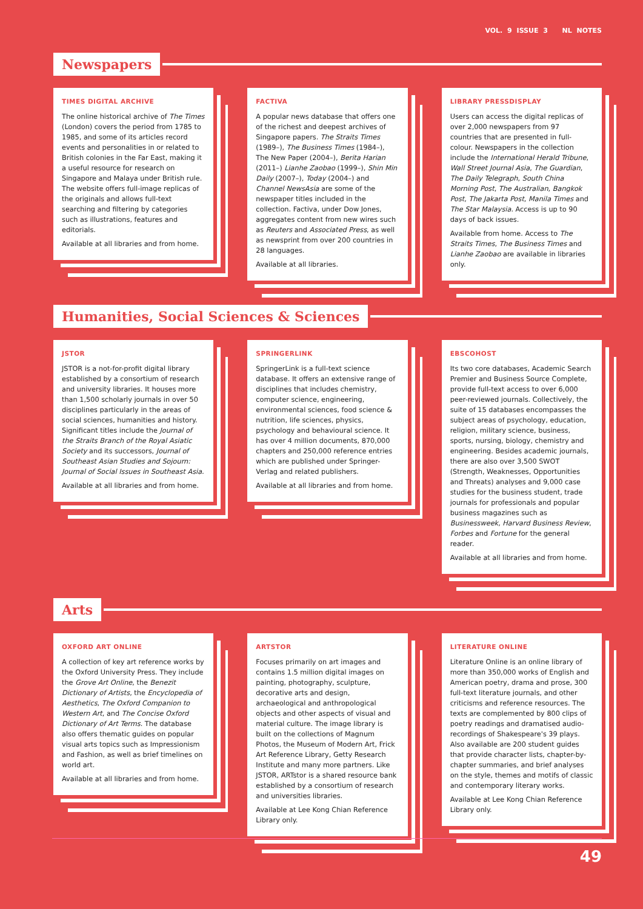VOL. 9 ISSUE 3 NL NOTES
Newspapers
TIMES DIGITAL ARCHIVE
The online historical archive of The Times (London) covers the period from 1785 to 1985, and some of its articles record events and personalities in or related to British colonies in the Far East, making it a useful resource for research on Singapore and Malaya under British rule. The website offers full-image replicas of the originals and allows full-text searching and filtering by categories such as illustrations, features and editorials.
Available at all libraries and from home.
FACTIVA
A popular news database that offers one of the richest and deepest archives of Singapore papers. The Straits Times (1989–), The Business Times (1984–), The New Paper (2004–), Berita Harian (2011–) Lianhe Zaobao (1999–), Shin Min Daily (2007–), Today (2004–) and Channel NewsAsia are some of the newspaper titles included in the collection. Factiva, under Dow Jones, aggregates content from new wires such as Reuters and Associated Press, as well as newsprint from over 200 countries in 28 languages.
Available at all libraries.
LIBRARY PRESSDISPLAY
Users can access the digital replicas of over 2,000 newspapers from 97 countries that are presented in full-colour. Newspapers in the collection include the International Herald Tribune, Wall Street Journal Asia, The Guardian, The Daily Telegraph, South China Morning Post, The Australian, Bangkok Post, The Jakarta Post, Manila Times and The Star Malaysia. Access is up to 90 days of back issues.
Available from home. Access to The Straits Times, The Business Times and Lianhe Zaobao are available in libraries only.
Humanities, Social Sciences & Sciences
JSTOR
JSTOR is a not-for-profit digital library established by a consortium of research and university libraries. It houses more than 1,500 scholarly journals in over 50 disciplines particularly in the areas of social sciences, humanities and history. Significant titles include the Journal of the Straits Branch of the Royal Asiatic Society and its successors, Journal of Southeast Asian Studies and Sojourn: Journal of Social Issues in Southeast Asia.
Available at all libraries and from home.
SPRINGERLINK
SpringerLink is a full-text science database. It offers an extensive range of disciplines that includes chemistry, computer science, engineering, environmental sciences, food science & nutrition, life sciences, physics, psychology and behavioural science. It has over 4 million documents, 870,000 chapters and 250,000 reference entries which are published under Springer-Verlag and related publishers.
Available at all libraries and from home.
EBSCOHOST
Its two core databases, Academic Search Premier and Business Source Complete, provide full-text access to over 6,000 peer-reviewed journals. Collectively, the suite of 15 databases encompasses the subject areas of psychology, education, religion, military science, business, sports, nursing, biology, chemistry and engineering. Besides academic journals, there are also over 3,500 SWOT (Strength, Weaknesses, Opportunities and Threats) analyses and 9,000 case studies for the business student, trade journals for professionals and popular business magazines such as Businessweek, Harvard Business Review, Forbes and Fortune for the general reader.
Available at all libraries and from home.
Arts
OXFORD ART ONLINE
A collection of key art reference works by the Oxford University Press. They include the Grove Art Online, the Benezit Dictionary of Artists, the Encyclopedia of Aesthetics, The Oxford Companion to Western Art, and The Concise Oxford Dictionary of Art Terms. The database also offers thematic guides on popular visual arts topics such as Impressionism and Fashion, as well as brief timelines on world art.
Available at all libraries and from home.
ARTSTOR
Focuses primarily on art images and contains 1.5 million digital images on painting, photography, sculpture, decorative arts and design, archaeological and anthropological objects and other aspects of visual and material culture. The image library is built on the collections of Magnum Photos, the Museum of Modern Art, Frick Art Reference Library, Getty Research Institute and many more partners. Like JSTOR, ARTstor is a shared resource bank established by a consortium of research and universities libraries.
Available at Lee Kong Chian Reference Library only.
LITERATURE ONLINE
Literature Online is an online library of more than 350,000 works of English and American poetry, drama and prose, 300 full-text literature journals, and other criticisms and reference resources. The texts are complemented by 800 clips of poetry readings and dramatised audio-recordings of Shakespeare's 39 plays. Also available are 200 student guides that provide character lists, chapter-by-chapter summaries, and brief analyses on the style, themes and motifs of classic and contemporary literary works.
Available at Lee Kong Chian Reference Library only.
49